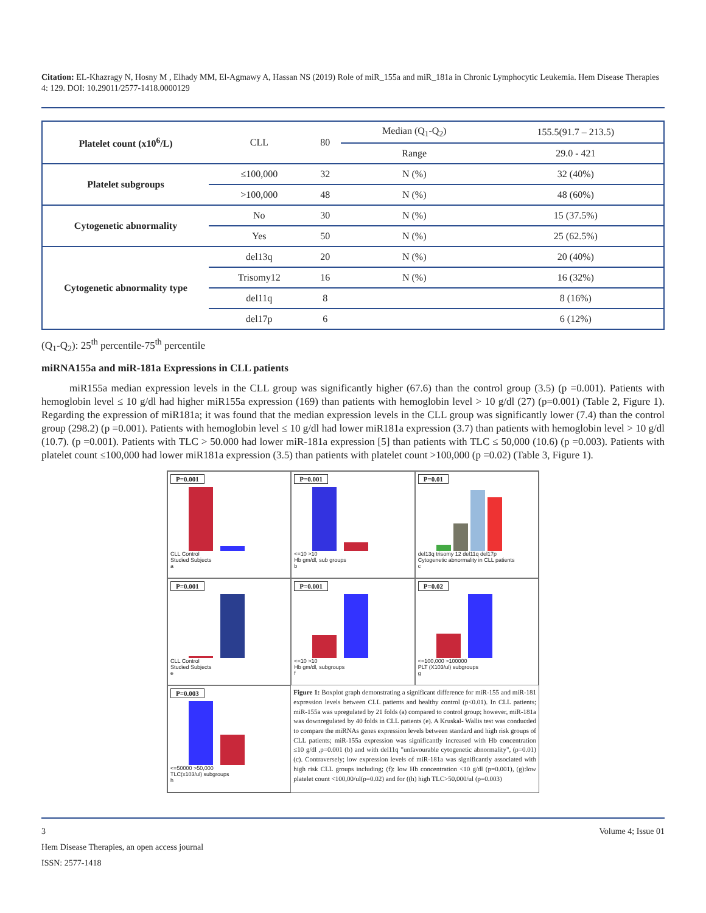Citation: EL-Khazragy N, Hosny M , Elhady MM, El-Agmawy A, Hassan NS (2019) Role of miR_155a and miR_181a in Chronic Lymphocytic Leukemia. Hem Disease Therapies 4: 129. DOI: 10.29011/2577-1418.0000129
| Platelet count (x10<sup>6</sup>/L) | CLL | 80 | Median (Q<sub>1</sub>-Q<sub>2</sub>) | 155.5(91.7 – 213.5) |
| | | | Range | 29.0 - 421 |
| Platelet subgroups | ≤100,000 | 32 | N (%) | 32 (40%) |
| | >100,000 | 48 | N (%) | 48 (60%) |
| Cytogenetic abnormality | No | 30 | N (%) | 15 (37.5%) |
| | Yes | 50 | N (%) | 25 (62.5%) |
| Cytogenetic abnormality type | del13q | 20 | N (%) | 20 (40%) |
| | Trisomy12 | 16 | N (%) | 16 (32%) |
| | del11q | 8 | | 8 (16%) |
| | del17p | 6 | | 6 (12%) |
(Q<sub>1</sub>-Q<sub>2</sub>): 25<sup>th</sup> percentile-75<sup>th</sup> percentile
miRNA155a and miR-181a Expressions in CLL patients
miR155a median expression levels in the CLL group was significantly higher (67.6) than the control group (3.5) (p =0.001). Patients with hemoglobin level ≤ 10 g/dl had higher miR155a expression (169) than patients with hemoglobin level > 10 g/dl (27) (p=0.001) (Table 2, Figure 1). Regarding the expression of miR181a; it was found that the median expression levels in the CLL group was significantly lower (7.4) than the control group (298.2) (p =0.001). Patients with hemoglobin level ≤ 10 g/dl had lower miR181a expression (3.7) than patients with hemoglobin level > 10 g/dl (10.7). (p =0.001). Patients with TLC > 50.000 had lower miR-181a expression [5] than patients with TLC ≤ 50,000 (10.6) (p =0.003). Patients with platelet count ≤100,000 had lower miR181a expression (3.5) than patients with platelet count >100,000 (p =0.02) (Table 3, Figure 1).
P=0.001
CLL Control
Studied Subjects
a
P=0.001
<=10 >10
Hb gm/dl, sub groups
b
P=0.01
del13q trisomy 12 del11q del17p
Cytogenetic abnormality in CLL patients
c
P=0.001
CLL Control
Studied Subjects
e
P=0.001
<=10 >10
Hb gm/dl, subgroups
f
P=0.02
<=100,000 >100000
PLT (X103/ul) subgroups
g
P=0.003
<=50000 >50,000
TLC(x103/ul) subgroups
h
Figure 1: Boxplot graph demonstrating a significant difference for miR-155 and miR-181 expression levels between CLL patients and healthy control (p<0.01). In CLL patients; miR-155a was upregulated by 21 folds (a) compared to control group; however, miR-181a was downregulated by 40 folds in CLL patients (e). A Kruskal- Wallis test was conducded to compare the miRNAs genes expression levels between standard and high risk groups of CLL patients; miR-155a expression was significantly increased with Hb concentration ≤10 g/dl ,p=0.001 (b) and with del11q "unfavourable cytogenetic abnormality", (p=0.01) (c). Contraversely; low expression levels of miR-181a was significantly associated with high risk CLL groups including; (f): low Hb concentration <10 g/dl (p=0.001), (g):low platelet count <100,00/ul(p=0.02) and for ((h) high TLC>50,000/ul (p=0.003)
3 Volume 4; Issue 01
Hem Disease Therapies, an open access journal
ISSN: 2577-1418